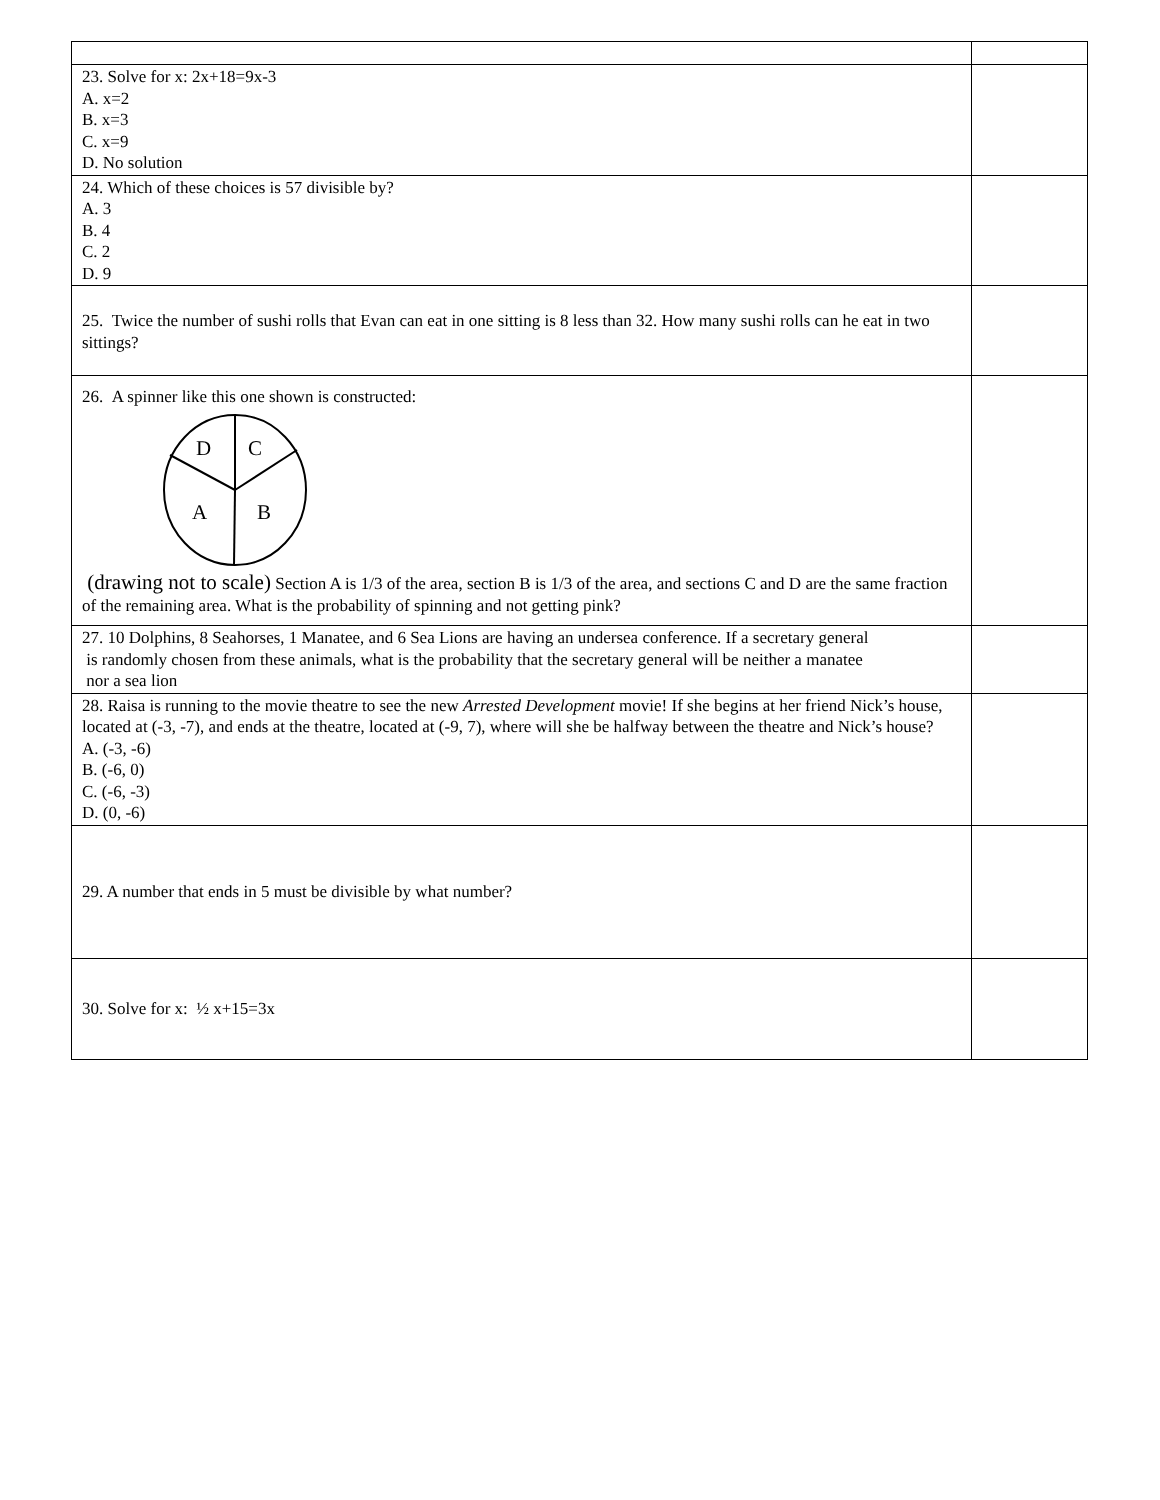| 23. Solve for x: 2x+18=9x-3 A. x=2 B. x=3 C. x=9 D. No solution | |
| 24. Which of these choices is 57 divisible by? A. 3 B. 4 C. 2 D. 9 | |
| 25. Twice the number of sushi rolls that Evan can eat in one sitting is 8 less than 32. How many sushi rolls can he eat in two sittings? | |
| 26. A spinner like this one shown is constructed: D C A B (drawing not to scale) Section A is 1/3 of the area, section B is 1/3 of the area, and sections C and D are the same fraction of the remaining area. What is the probability of spinning and not getting pink? | |
| 27. 10 Dolphins, 8 Seahorses, 1 Manatee, and 6 Sea Lions are having an undersea conference. If a secretary general is randomly chosen from these animals, what is the probability that the secretary general will be neither a manatee nor a sea lion | |
| 28. Raisa is running to the movie theatre to see the new Arrested Development movie! If she begins at her friend Nick’s house, located at (-3, -7), and ends at the theatre, located at (-9, 7), where will she be halfway between the theatre and Nick’s house? A. (-3, -6) B. (-6, 0) C. (-6, -3) D. (0, -6) | |
| 29. A number that ends in 5 must be divisible by what number? | |
| 30. Solve for x: ½ x+15=3x | |